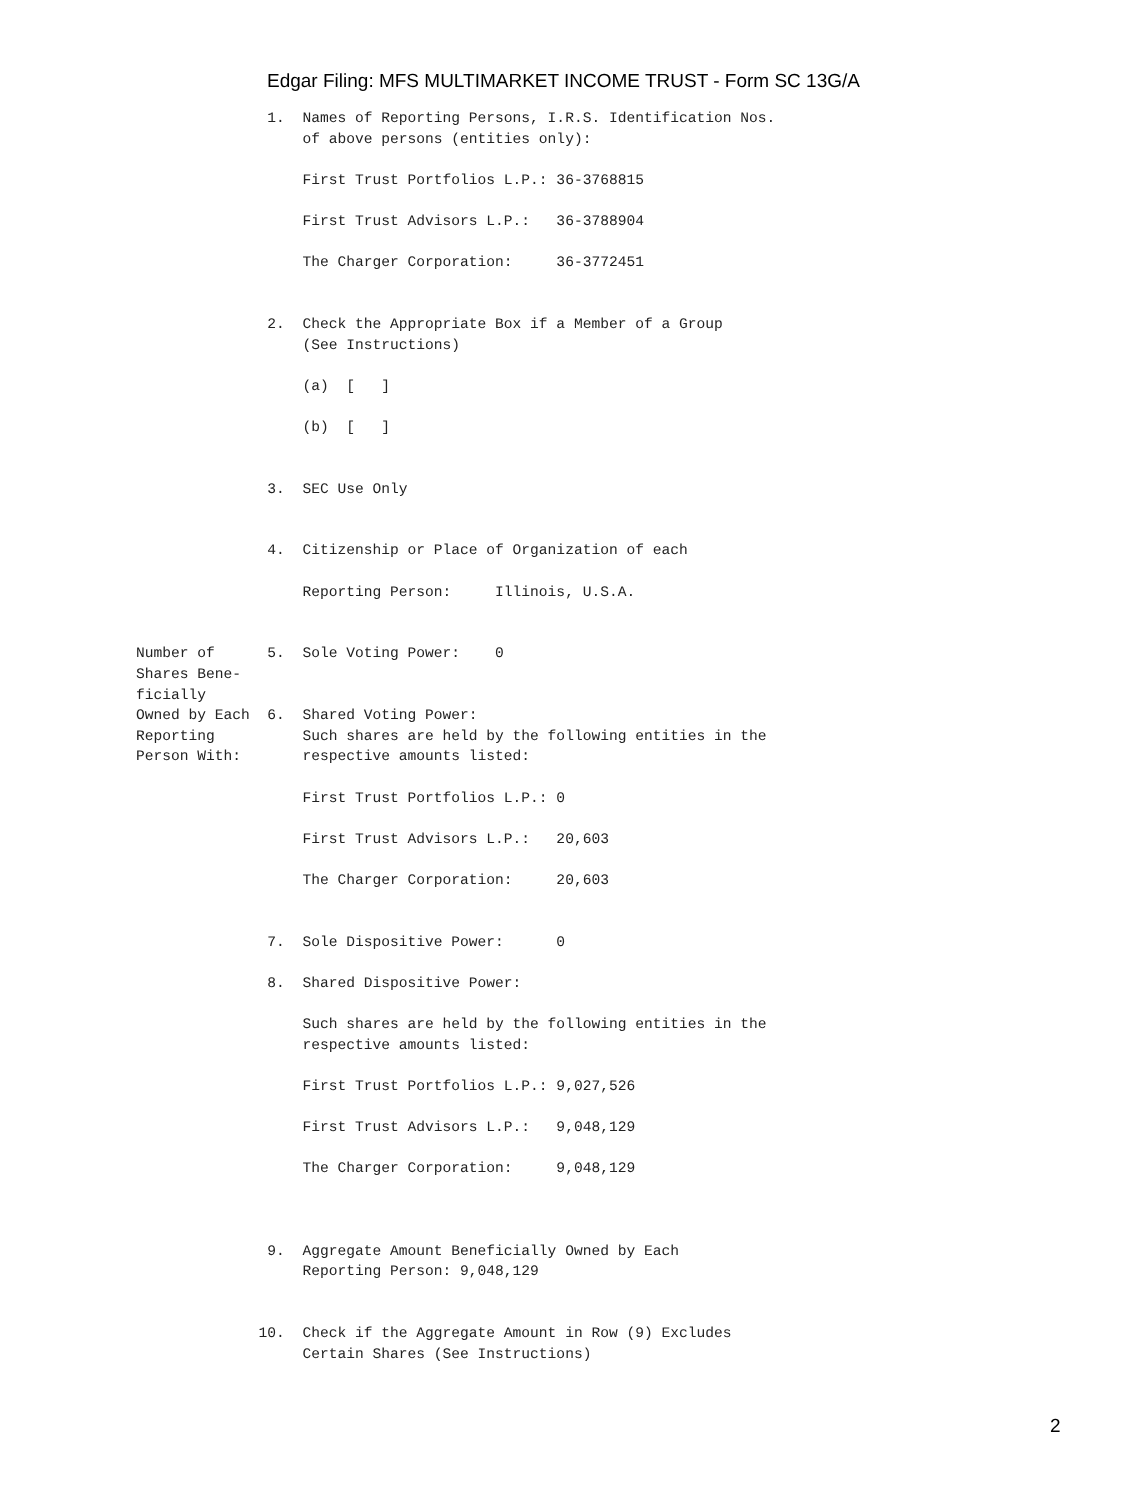Edgar Filing: MFS MULTIMARKET INCOME TRUST - Form SC 13G/A
               1.  Names of Reporting Persons, I.R.S. Identification Nos.
                   of above persons (entities only):

                   First Trust Portfolios L.P.: 36-3768815

                   First Trust Advisors L.P.:   36-3788904

                   The Charger Corporation:     36-3772451


               2.  Check the Appropriate Box if a Member of a Group
                   (See Instructions)

                   (a)  [   ]

                   (b)  [   ]


               3.  SEC Use Only


               4.  Citizenship or Place of Organization of each

                   Reporting Person:     Illinois, U.S.A.


Number of      5.  Sole Voting Power:    0
Shares Bene-
ficially
Owned by Each  6.  Shared Voting Power:
Reporting          Such shares are held by the following entities in the
Person With:       respective amounts listed:

                   First Trust Portfolios L.P.: 0

                   First Trust Advisors L.P.:   20,603

                   The Charger Corporation:     20,603


               7.  Sole Dispositive Power:      0

               8.  Shared Dispositive Power:

                   Such shares are held by the following entities in the
                   respective amounts listed:

                   First Trust Portfolios L.P.: 9,027,526

                   First Trust Advisors L.P.:   9,048,129

                   The Charger Corporation:     9,048,129



               9.  Aggregate Amount Beneficially Owned by Each
                   Reporting Person: 9,048,129


              10.  Check if the Aggregate Amount in Row (9) Excludes
                   Certain Shares (See Instructions)
2